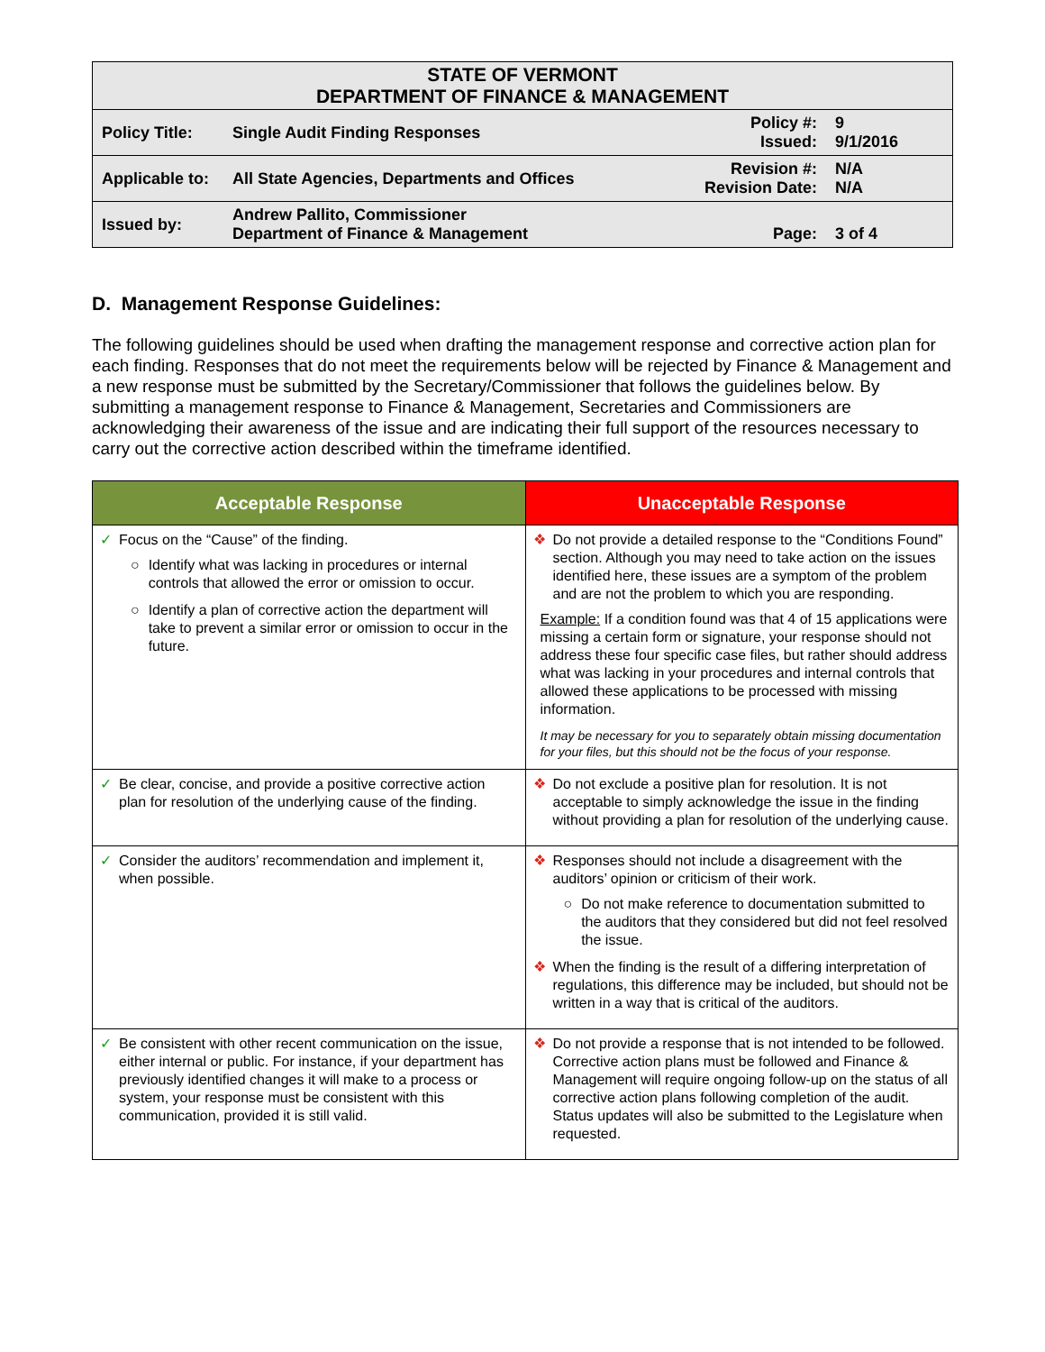| STATE OF VERMONT DEPARTMENT OF FINANCE & MANAGEMENT | | | |
| Policy Title: | Single Audit Finding Responses | Policy #: Issued: | 9 9/1/2016 |
| Applicable to: | All State Agencies, Departments and Offices | Revision #: Revision Date: | N/A N/A |
| Issued by: | Andrew Pallito, Commissioner Department of Finance & Management | Page: | 3 of 4 |
D. Management Response Guidelines:
The following guidelines should be used when drafting the management response and corrective action plan for each finding. Responses that do not meet the requirements below will be rejected by Finance & Management and a new response must be submitted by the Secretary/Commissioner that follows the guidelines below. By submitting a management response to Finance & Management, Secretaries and Commissioners are acknowledging their awareness of the issue and are indicating their full support of the resources necessary to carry out the corrective action described within the timeframe identified.
| Acceptable Response | Unacceptable Response |
| --- | --- |
| ✓ Focus on the “Cause” of the finding. ○ Identify what was lacking in procedures or internal controls that allowed the error or omission to occur. ○ Identify a plan of corrective action the department will take to prevent a similar error or omission to occur in the future. | ❖ Do not provide a detailed response to the “Conditions Found” section. Although you may need to take action on the issues identified here, these issues are a symptom of the problem and are not the problem to which you are responding. Example: If a condition found was that 4 of 15 applications were missing a certain form or signature, your response should not address these four specific case files, but rather should address what was lacking in your procedures and internal controls that allowed these applications to be processed with missing information. It may be necessary for you to separately obtain missing documentation for your files, but this should not be the focus of your response. |
| ✓ Be clear, concise, and provide a positive corrective action plan for resolution of the underlying cause of the finding. | ❖ Do not exclude a positive plan for resolution. It is not acceptable to simply acknowledge the issue in the finding without providing a plan for resolution of the underlying cause. |
| ✓ Consider the auditors’ recommendation and implement it, when possible. | ❖ Responses should not include a disagreement with the auditors’ opinion or criticism of their work. ○ Do not make reference to documentation submitted to the auditors that they considered but did not feel resolved the issue. ❖ When the finding is the result of a differing interpretation of regulations, this difference may be included, but should not be written in a way that is critical of the auditors. |
| ✓ Be consistent with other recent communication on the issue, either internal or public. For instance, if your department has previously identified changes it will make to a process or system, your response must be consistent with this communication, provided it is still valid. | ❖ Do not provide a response that is not intended to be followed. Corrective action plans must be followed and Finance & Management will require ongoing follow-up on the status of all corrective action plans following completion of the audit. Status updates will also be submitted to the Legislature when requested. |